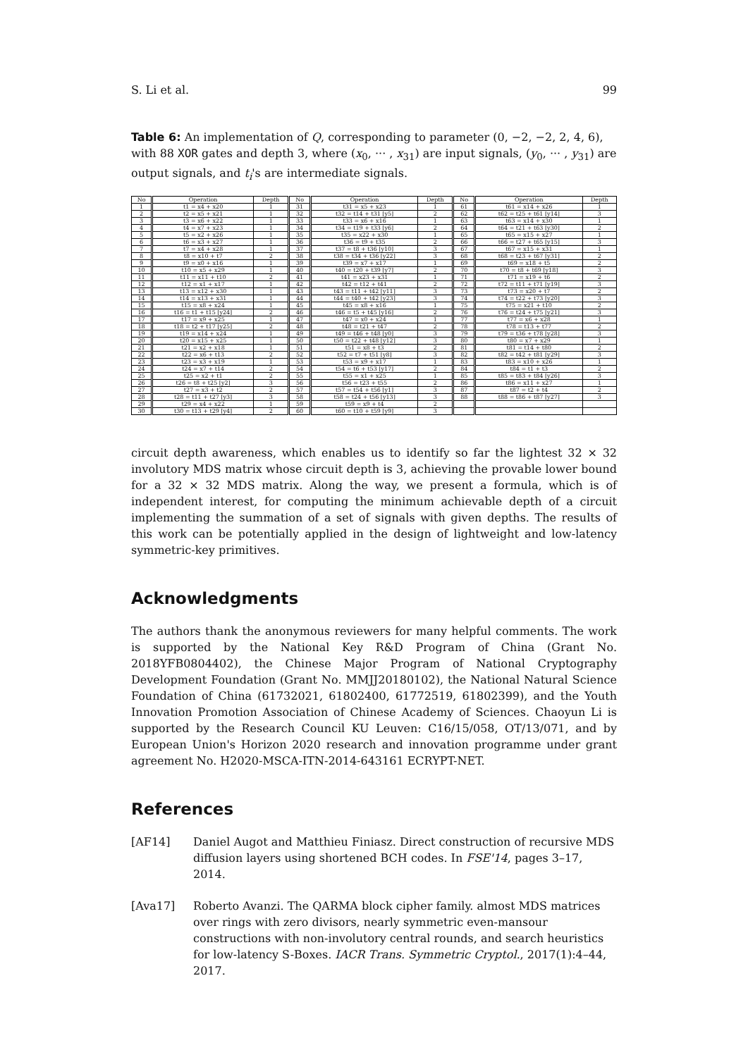S. Li et al. 99
Table 6: An implementation of Q, corresponding to parameter (0, −2, −2, 2, 4, 6), with 88 XOR gates and depth 3, where (x<sub>0</sub>, ··· , x<sub>31</sub>) are input signals, (y<sub>0</sub>, ··· , y<sub>31</sub>) are output signals, and t<sub>i</sub>'s are intermediate signals.
| No | Operation | Depth | No | Operation | Depth | No | Operation | Depth |
| --- | --- | --- | --- | --- | --- | --- | --- | --- |
| 1 | t1 = x4 + x20 | 1 | 31 | t31 = x5 + x23 | 1 | 61 | t61 = x14 + x26 | 1 |
| 2 | t2 = x5 + x21 | 1 | 32 | t32 = t14 + t31 [y5] | 2 | 62 | t62 = t25 + t61 [y14] | 3 |
| 3 | t3 = x6 + x22 | 1 | 33 | t33 = x6 + x16 | 1 | 63 | t63 = x14 + x30 | 1 |
| 4 | t4 = x7 + x23 | 1 | 34 | t34 = t19 + t33 [y6] | 2 | 64 | t64 = t21 + t63 [y30] | 2 |
| 5 | t5 = x2 + x26 | 1 | 35 | t35 = x22 + x30 | 1 | 65 | t65 = x15 + x27 | 1 |
| 6 | t6 = x3 + x27 | 1 | 36 | t36 = t9 + t35 | 2 | 66 | t66 = t27 + t65 [y15] | 3 |
| 7 | t7 = x4 + x28 | 1 | 37 | t37 = t8 + t36 [y10] | 3 | 67 | t67 = x15 + x31 | 1 |
| 8 | t8 = x10 + t7 | 2 | 38 | t38 = t34 + t36 [y22] | 3 | 68 | t68 = t23 + t67 [y31] | 2 |
| 9 | t9 = x0 + x16 | 1 | 39 | t39 = x7 + x17 | 1 | 69 | t69 = x18 + t5 | 2 |
| 10 | t10 = x5 + x29 | 1 | 40 | t40 = t20 + t39 [y7] | 2 | 70 | t70 = t8 + t69 [y18] | 3 |
| 11 | t11 = x11 + t10 | 2 | 41 | t41 = x23 + x31 | 1 | 71 | t71 = x19 + t6 | 2 |
| 12 | t12 = x1 + x17 | 1 | 42 | t42 = t12 + t41 | 2 | 72 | t72 = t11 + t71 [y19] | 3 |
| 13 | t13 = x12 + x30 | 1 | 43 | t43 = t11 + t42 [y11] | 3 | 73 | t73 = x20 + t7 | 2 |
| 14 | t14 = x13 + x31 | 1 | 44 | t44 = t40 + t42 [y23] | 3 | 74 | t74 = t22 + t73 [y20] | 3 |
| 15 | t15 = x8 + x24 | 1 | 45 | t45 = x8 + x16 | 1 | 75 | t75 = x21 + t10 | 2 |
| 16 | t16 = t1 + t15 [y24] | 2 | 46 | t46 = t5 + t45 [y16] | 2 | 76 | t76 = t24 + t75 [y21] | 3 |
| 17 | t17 = x9 + x25 | 1 | 47 | t47 = x0 + x24 | 1 | 77 | t77 = x6 + x28 | 1 |
| 18 | t18 = t2 + t17 [y25] | 2 | 48 | t48 = t21 + t47 | 2 | 78 | t78 = t13 + t77 | 2 |
| 19 | t19 = x14 + x24 | 1 | 49 | t49 = t46 + t48 [y0] | 3 | 79 | t79 = t36 + t78 [y28] | 3 |
| 20 | t20 = x15 + x25 | 1 | 50 | t50 = t22 + t48 [y12] | 3 | 80 | t80 = x7 + x29 | 1 |
| 21 | t21 = x2 + x18 | 1 | 51 | t51 = x8 + t3 | 2 | 81 | t81 = t14 + t80 | 2 |
| 22 | t22 = x6 + t13 | 2 | 52 | t52 = t7 + t51 [y8] | 3 | 82 | t82 = t42 + t81 [y29] | 3 |
| 23 | t23 = x3 + x19 | 1 | 53 | t53 = x9 + x17 | 1 | 83 | t83 = x10 + x26 | 1 |
| 24 | t24 = x7 + t14 | 2 | 54 | t54 = t6 + t53 [y17] | 2 | 84 | t84 = t1 + t3 | 2 |
| 25 | t25 = x2 + t1 | 2 | 55 | t55 = x1 + x25 | 1 | 85 | t85 = t83 + t84 [y26] | 3 |
| 26 | t26 = t8 + t25 [y2] | 3 | 56 | t56 = t23 + t55 | 2 | 86 | t86 = x11 + x27 | 1 |
| 27 | t27 = x3 + t2 | 2 | 57 | t57 = t54 + t56 [y1] | 3 | 87 | t87 = t2 + t4 | 2 |
| 28 | t28 = t11 + t27 [y3] | 3 | 58 | t58 = t24 + t56 [y13] | 3 | 88 | t88 = t86 + t87 [y27] | 3 |
| 29 | t29 = x4 + x22 | 1 | 59 | t59 = x9 + t4 | 2 | | | |
| 30 | t30 = t13 + t29 [y4] | 2 | 60 | t60 = t10 + t59 [y9] | 3 | | | |
circuit depth awareness, which enables us to identify so far the lightest 32 × 32 involutory MDS matrix whose circuit depth is 3, achieving the provable lower bound for a 32 × 32 MDS matrix. Along the way, we present a formula, which is of independent interest, for computing the minimum achievable depth of a circuit implementing the summation of a set of signals with given depths. The results of this work can be potentially applied in the design of lightweight and low-latency symmetric-key primitives.
Acknowledgments
The authors thank the anonymous reviewers for many helpful comments. The work is supported by the National Key R&D Program of China (Grant No. 2018YFB0804402), the Chinese Major Program of National Cryptography Development Foundation (Grant No. MMJJ20180102), the National Natural Science Foundation of China (61732021, 61802400, 61772519, 61802399), and the Youth Innovation Promotion Association of Chinese Academy of Sciences. Chaoyun Li is supported by the Research Council KU Leuven: C16/15/058, OT/13/071, and by European Union's Horizon 2020 research and innovation programme under grant agreement No. H2020-MSCA-ITN-2014-643161 ECRYPT-NET.
References
[AF14] Daniel Augot and Matthieu Finiasz. Direct construction of recursive MDS diffusion layers using shortened BCH codes. In FSE'14, pages 3–17, 2014.
[Ava17] Roberto Avanzi. The QARMA block cipher family. almost MDS matrices over rings with zero divisors, nearly symmetric even-mansour constructions with non-involutory central rounds, and search heuristics for low-latency S-Boxes. IACR Trans. Symmetric Cryptol., 2017(1):4–44, 2017.